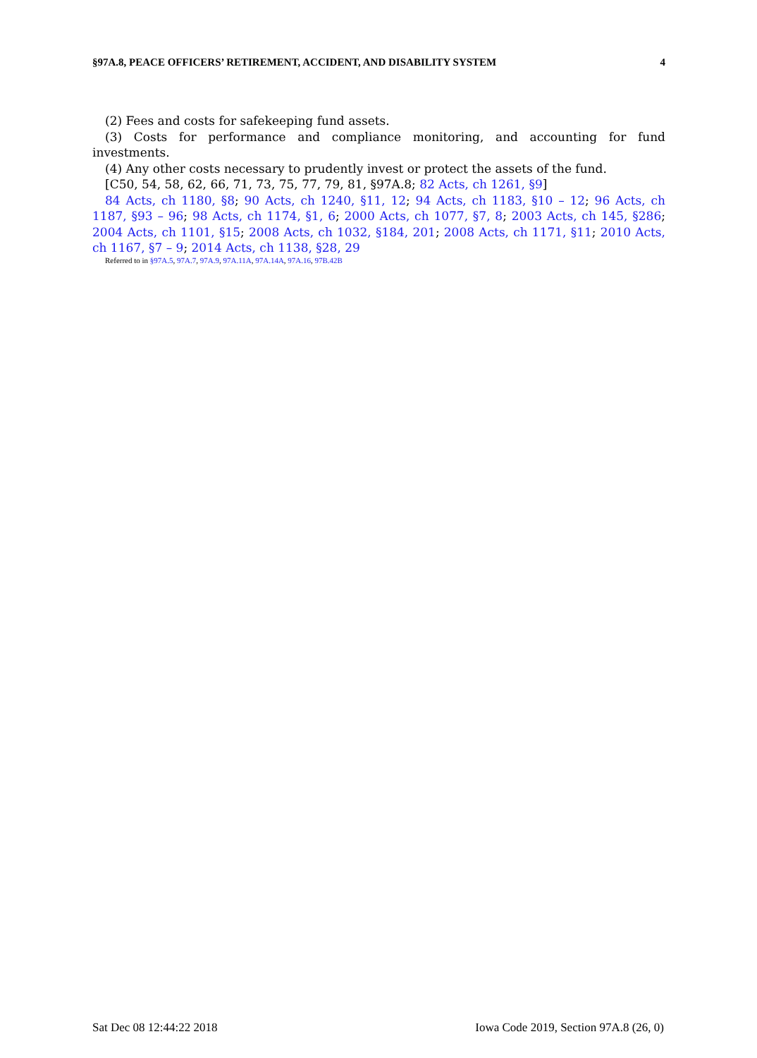§97A.8, PEACE OFFICERS’ RETIREMENT, ACCIDENT, AND DISABILITY SYSTEM 4
(2) Fees and costs for safekeeping fund assets.
(3) Costs for performance and compliance monitoring, and accounting for fund investments.
(4) Any other costs necessary to prudently invest or protect the assets of the fund.
[C50, 54, 58, 62, 66, 71, 73, 75, 77, 79, 81, §97A.8; 82 Acts, ch 1261, §9]
84 Acts, ch 1180, §8; 90 Acts, ch 1240, §11, 12; 94 Acts, ch 1183, §10 – 12; 96 Acts, ch 1187, §93 – 96; 98 Acts, ch 1174, §1, 6; 2000 Acts, ch 1077, §7, 8; 2003 Acts, ch 145, §286; 2004 Acts, ch 1101, §15; 2008 Acts, ch 1032, §184, 201; 2008 Acts, ch 1171, §11; 2010 Acts, ch 1167, §7 – 9; 2014 Acts, ch 1138, §28, 29
Referred to in §97A.5, 97A.7, 97A.9, 97A.11A, 97A.14A, 97A.16, 97B.42B
Sat Dec 08 12:44:22 2018 Iowa Code 2019, Section 97A.8 (26, 0)